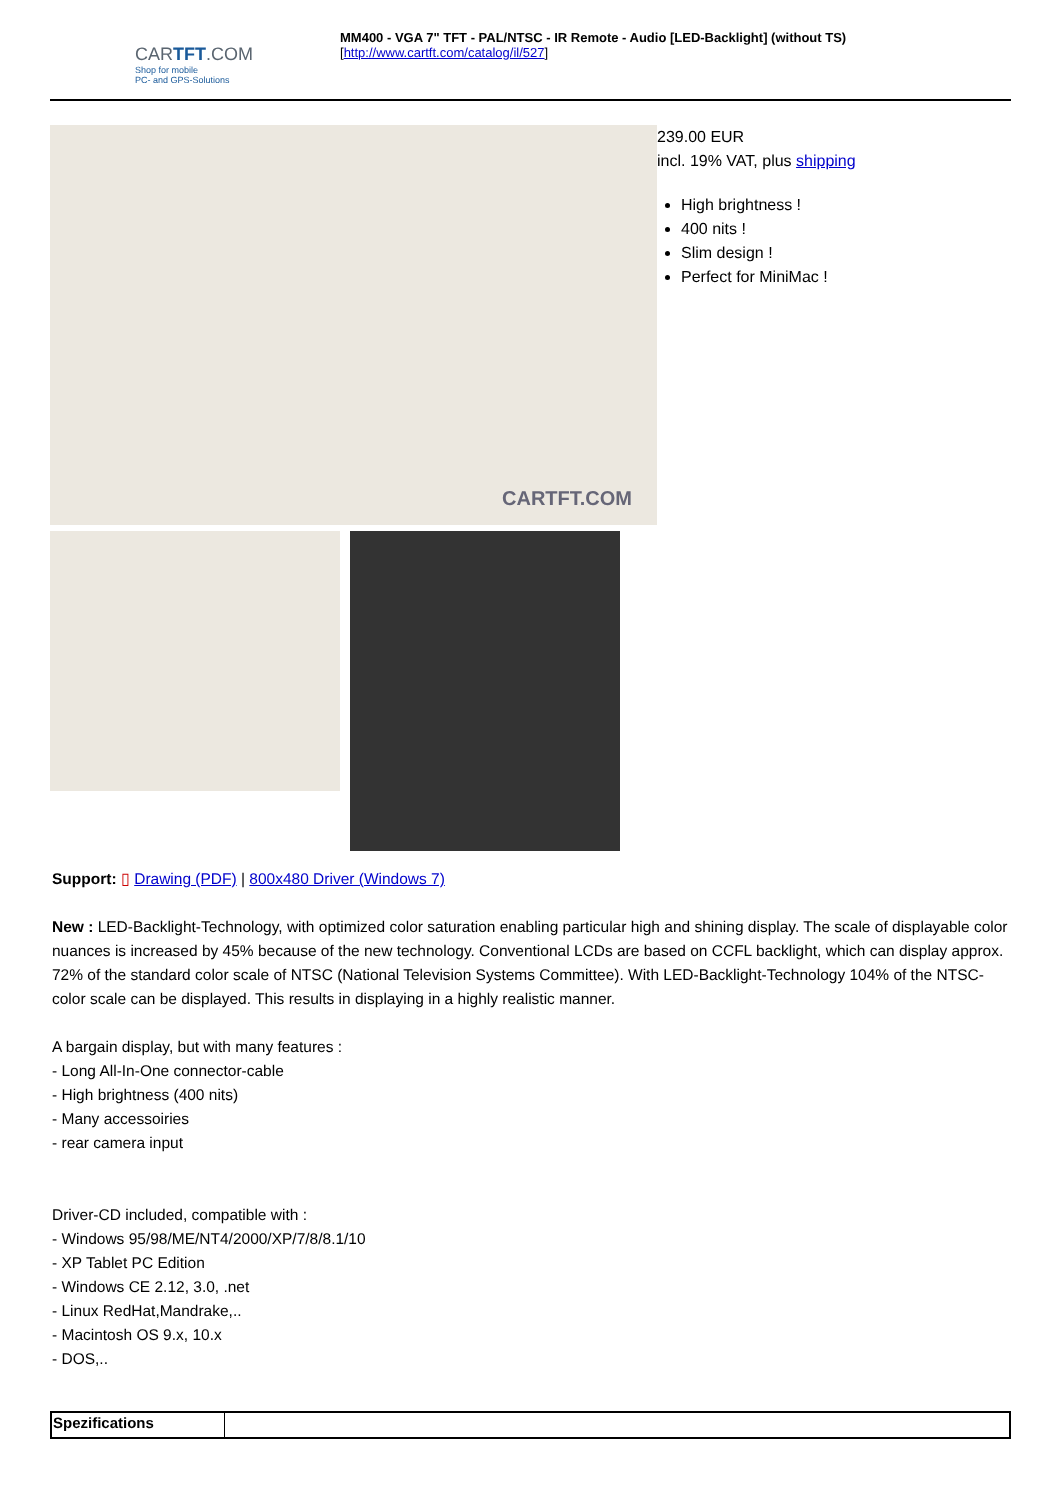CARTFT.COM
Shop for mobile
PC- and GPS-Solutions
MM400 - VGA 7" TFT - PAL/NTSC - IR Remote - Audio [LED-Backlight] (without TS)
[http://www.cartft.com/catalog/il/527]
CARTFT.COM
239.00 EUR
incl. 19% VAT, plus shipping
High brightness !
400 nits !
Slim design !
Perfect for MiniMac !
Support: ▯ Drawing (PDF) | 800x480 Driver (Windows 7)
New : LED-Backlight-Technology, with optimized color saturation enabling particular high and shining display. The scale of displayable color nuances is increased by 45% because of the new technology. Conventional LCDs are based on CCFL backlight, which can display approx. 72% of the standard color scale of NTSC (National Television Systems Committee). With LED-Backlight-Technology 104% of the NTSC-color scale can be displayed. This results in displaying in a highly realistic manner.
A bargain display, but with many features :
- Long All-In-One connector-cable
- High brightness (400 nits)
- Many accessoiries
- rear camera input
Driver-CD included, compatible with :
- Windows 95/98/ME/NT4/2000/XP/7/8/8.1/10
- XP Tablet PC Edition
- Windows CE 2.12, 3.0, .net
- Linux RedHat,Mandrake,..
- Macintosh OS 9.x, 10.x
- DOS,..
| Spezifications | |